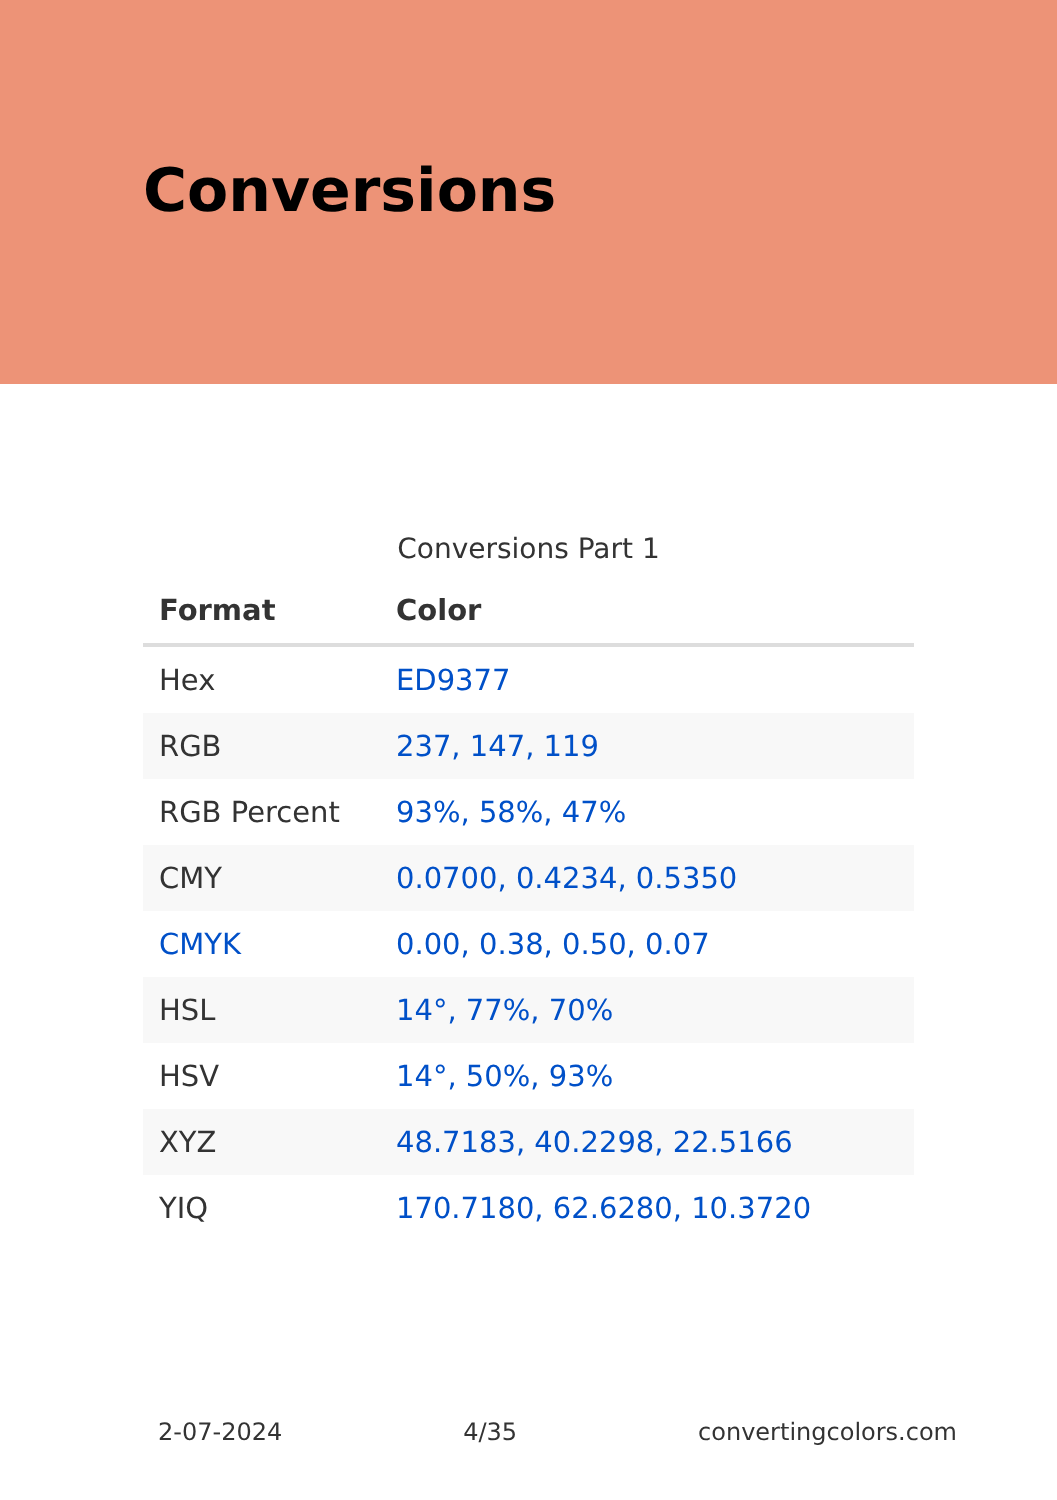Conversions
Conversions Part 1
| Format | Color |
| --- | --- |
| Hex | ED9377 |
| RGB | 237, 147, 119 |
| RGB Percent | 93%, 58%, 47% |
| CMY | 0.0700, 0.4234, 0.5350 |
| CMYK | 0.00, 0.38, 0.50, 0.07 |
| HSL | 14°, 77%, 70% |
| HSV | 14°, 50%, 93% |
| XYZ | 48.7183, 40.2298, 22.5166 |
| YIQ | 170.7180, 62.6280, 10.3720 |
2-07-2024 4/35 convertingcolors.com